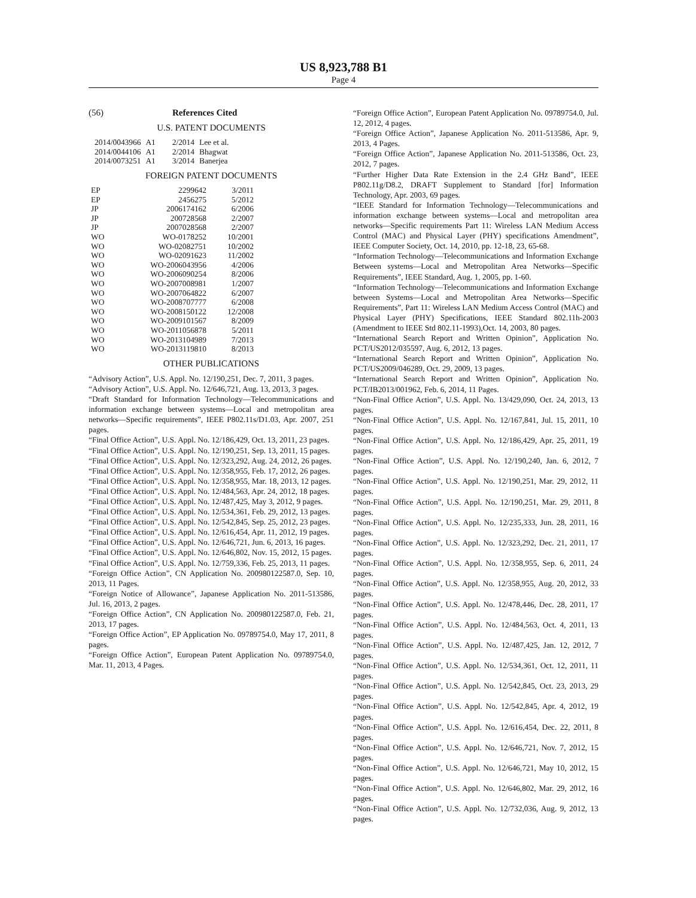US 8,923,788 B1
Page 4
(56) References Cited
U.S. PATENT DOCUMENTS
| 2014/0043966 | A1 | 2/2014 | Lee et al. |
| 2014/0044106 | A1 | 2/2014 | Bhagwat |
| 2014/0073251 | A1 | 3/2014 | Banerjea |
FOREIGN PATENT DOCUMENTS
| EP | 2299642 | 3/2011 |
| EP | 2456275 | 5/2012 |
| JP | 2006174162 | 6/2006 |
| JP | 200728568 | 2/2007 |
| JP | 2007028568 | 2/2007 |
| WO | WO-0178252 | 10/2001 |
| WO | WO-02082751 | 10/2002 |
| WO | WO-02091623 | 11/2002 |
| WO | WO-2006043956 | 4/2006 |
| WO | WO-2006090254 | 8/2006 |
| WO | WO-2007008981 | 1/2007 |
| WO | WO-2007064822 | 6/2007 |
| WO | WO-2008707777 | 6/2008 |
| WO | WO-2008150122 | 12/2008 |
| WO | WO-2009101567 | 8/2009 |
| WO | WO-2011056878 | 5/2011 |
| WO | WO-2013104989 | 7/2013 |
| WO | WO-2013119810 | 8/2013 |
OTHER PUBLICATIONS
“Advisory Action”, U.S. Appl. No. 12/190,251, Dec. 7, 2011, 3 pages.
“Advisory Action”, U.S. Appl. No. 12/646,721, Aug. 13, 2013, 3 pages.
“Draft Standard for Information Technology—Telecommunications and information exchange between systems—Local and metropolitan area networks—Specific requirements”, IEEE P802.11s/D1.03, Apr. 2007, 251 pages.
“Final Office Action”, U.S. Appl. No. 12/186,429, Oct. 13, 2011, 23 pages.
“Final Office Action”, U.S. Appl. No. 12/190,251, Sep. 13, 2011, 15 pages.
“Final Office Action”, U.S. Appl. No. 12/323,292, Aug. 24, 2012, 26 pages.
“Final Office Action”, U.S. Appl. No. 12/358,955, Feb. 17, 2012, 26 pages.
“Final Office Action”, U.S. Appl. No. 12/358,955, Mar. 18, 2013, 12 pages.
“Final Office Action”, U.S. Appl. No. 12/484,563, Apr. 24, 2012, 18 pages.
“Final Office Action”, U.S. Appl. No. 12/487,425, May 3, 2012, 9 pages.
“Final Office Action”, U.S. Appl. No. 12/534,361, Feb. 29, 2012, 13 pages.
“Final Office Action”, U.S. Appl. No. 12/542,845, Sep. 25, 2012, 23 pages.
“Final Office Action”, U.S. Appl. No. 12/616,454, Apr. 11, 2012, 19 pages.
“Final Office Action”, U.S. Appl. No. 12/646,721, Jun. 6, 2013, 16 pages.
“Final Office Action”, U.S. Appl. No. 12/646,802, Nov. 15, 2012, 15 pages.
“Final Office Action”, U.S. Appl. No. 12/759,336, Feb. 25, 2013, 11 pages.
“Foreign Office Action”, CN Application No. 200980122587.0, Sep. 10, 2013, 11 Pages.
“Foreign Notice of Allowance”, Japanese Application No. 2011-513586, Jul. 16, 2013, 2 pages.
“Foreign Office Action”, CN Application No. 200980122587.0, Feb. 21, 2013, 17 pages.
“Foreign Office Action”, EP Application No. 09789754.0, May 17, 2011, 8 pages.
“Foreign Office Action”, European Patent Application No. 09789754.0, Mar. 11, 2013, 4 Pages.
“Foreign Office Action”, European Patent Application No. 09789754.0, Jul. 12, 2012, 4 pages.
“Foreign Office Action”, Japanese Application No. 2011-513586, Apr. 9, 2013, 4 Pages.
“Foreign Office Action”, Japanese Application No. 2011-513586, Oct. 23, 2012, 7 pages.
“Further Higher Data Rate Extension in the 2.4 GHz Band”, IEEE P802.11g/D8.2, DRAFT Supplement to Standard [for] Information Technology, Apr. 2003, 69 pages.
“IEEE Standard for Information Technology—Telecommunications and information exchange between systems—Local and metropolitan area networks—Specific requirements Part 11: Wireless LAN Medium Access Control (MAC) and Physical Layer (PHY) specifications Amendment”, IEEE Computer Society, Oct. 14, 2010, pp. 12-18, 23, 65-68.
“Information Technology—Telecommunications and Information Exchange Between systems—Local and Metropolitan Area Networks—Specific Requirements”, IEEE Standard, Aug. 1, 2005, pp. 1-60.
“Information Technology—Telecommunications and Information Exchange between Systems—Local and Metropolitan Area Networks—Specific Requirements”, Part 11: Wireless LAN Medium Access Control (MAC) and Physical Layer (PHY) Specifications, IEEE Standard 802.11h-2003 (Amendment to IEEE Std 802.11-1993),Oct. 14, 2003, 80 pages.
“International Search Report and Written Opinion”, Application No. PCT/US2012/035597, Aug. 6, 2012, 13 pages.
“International Search Report and Written Opinion”, Application No. PCT/US2009/046289, Oct. 29, 2009, 13 pages.
“International Search Report and Written Opinion”, Application No. PCT/IB2013/001962, Feb. 6, 2014, 11 Pages.
“Non-Final Office Action”, U.S. Appl. No. 13/429,090, Oct. 24, 2013, 13 pages.
“Non-Final Office Action”, U.S. Appl. No. 12/167,841, Jul. 15, 2011, 10 pages.
“Non-Final Office Action”, U.S. Appl. No. 12/186,429, Apr. 25, 2011, 19 pages.
“Non-Final Office Action”, U.S. Appl. No. 12/190,240, Jan. 6, 2012, 7 pages.
“Non-Final Office Action”, U.S. Appl. No. 12/190,251, Mar. 29, 2012, 11 pages.
“Non-Final Office Action”, U.S. Appl. No. 12/190,251, Mar. 29, 2011, 8 pages.
“Non-Final Office Action”, U.S. Appl. No. 12/235,333, Jun. 28, 2011, 16 pages.
“Non-Final Office Action”, U.S. Appl. No. 12/323,292, Dec. 21, 2011, 17 pages.
“Non-Final Office Action”, U.S. Appl. No. 12/358,955, Sep. 6, 2011, 24 pages.
“Non-Final Office Action”, U.S. Appl. No. 12/358,955, Aug. 20, 2012, 33 pages.
“Non-Final Office Action”, U.S. Appl. No. 12/478,446, Dec. 28, 2011, 17 pages.
“Non-Final Office Action”, U.S. Appl. No. 12/484,563, Oct. 4, 2011, 13 pages.
“Non-Final Office Action”, U.S. Appl. No. 12/487,425, Jan. 12, 2012, 7 pages.
“Non-Final Office Action”, U.S. Appl. No. 12/534,361, Oct. 12, 2011, 11 pages.
“Non-Final Office Action”, U.S. Appl. No. 12/542,845, Oct. 23, 2013, 29 pages.
“Non-Final Office Action”, U.S. Appl. No. 12/542,845, Apr. 4, 2012, 19 pages.
“Non-Final Office Action”, U.S. Appl. No. 12/616,454, Dec. 22, 2011, 8 pages.
“Non-Final Office Action”, U.S. Appl. No. 12/646,721, Nov. 7, 2012, 15 pages.
“Non-Final Office Action”, U.S. Appl. No. 12/646,721, May 10, 2012, 15 pages.
“Non-Final Office Action”, U.S. Appl. No. 12/646,802, Mar. 29, 2012, 16 pages.
“Non-Final Office Action”, U.S. Appl. No. 12/732,036, Aug. 9, 2012, 13 pages.